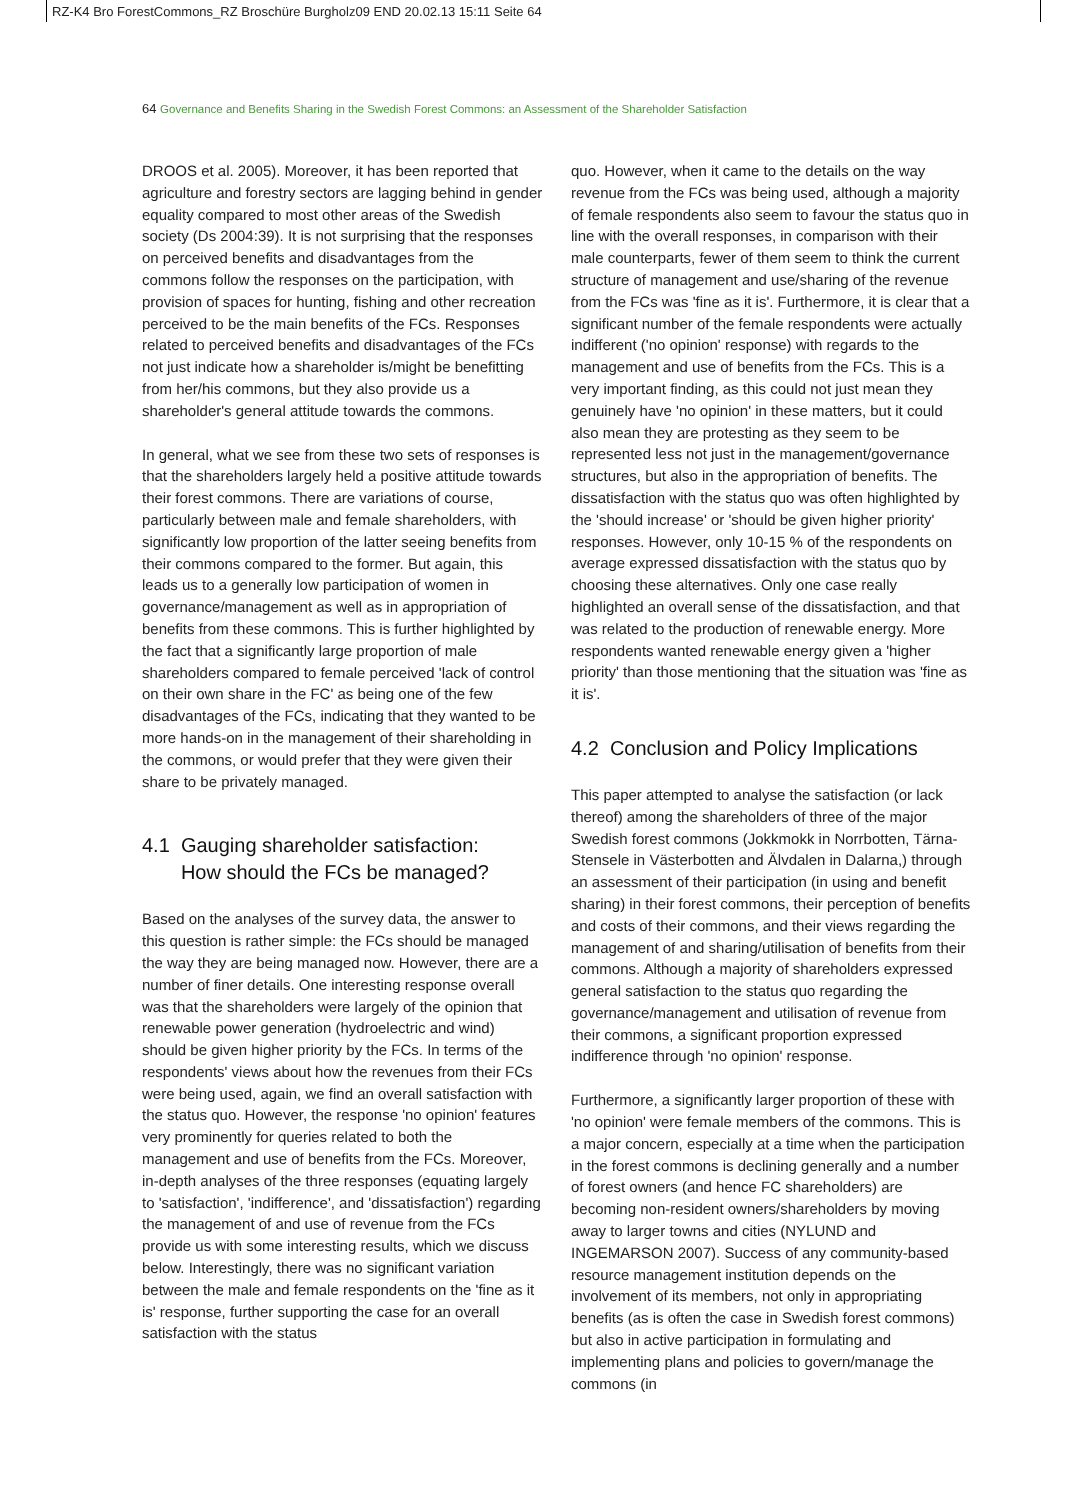RZ-K4 Bro ForestCommons_RZ Broschüre Burgholz09 END 20.02.13 15:11 Seite 64
64 Governance and Benefits Sharing in the Swedish Forest Commons: an Assessment of the Shareholder Satisfaction
DROOS et al. 2005). Moreover, it has been reported that agriculture and forestry sectors are lagging behind in gender equality compared to most other areas of the Swedish society (Ds 2004:39). It is not surprising that the responses on perceived benefits and disadvantages from the commons follow the responses on the participation, with provision of spaces for hunting, fishing and other recreation perceived to be the main benefits of the FCs. Responses related to perceived benefits and disadvantages of the FCs not just indicate how a shareholder is/might be benefitting from her/his commons, but they also provide us a shareholder's general attitude towards the commons.
In general, what we see from these two sets of responses is that the shareholders largely held a positive attitude towards their forest commons. There are variations of course, particularly between male and female shareholders, with significantly low proportion of the latter seeing benefits from their commons compared to the former. But again, this leads us to a generally low participation of women in governance/management as well as in appropriation of benefits from these commons. This is further highlighted by the fact that a significantly large proportion of male shareholders compared to female perceived 'lack of control on their own share in the FC' as being one of the few disadvantages of the FCs, indicating that they wanted to be more hands-on in the management of their shareholding in the commons, or would prefer that they were given their share to be privately managed.
4.1 Gauging shareholder satisfaction:
How should the FCs be managed?
Based on the analyses of the survey data, the answer to this question is rather simple: the FCs should be managed the way they are being managed now. However, there are a number of finer details. One interesting response overall was that the shareholders were largely of the opinion that renewable power generation (hydroelectric and wind) should be given higher priority by the FCs. In terms of the respondents' views about how the revenues from their FCs were being used, again, we find an overall satisfaction with the status quo. However, the response 'no opinion' features very prominently for queries related to both the management and use of benefits from the FCs. Moreover, in-depth analyses of the three responses (equating largely to 'satisfaction', 'indifference', and 'dissatisfaction') regarding the management of and use of revenue from the FCs provide us with some interesting results, which we discuss below. Interestingly, there was no significant variation between the male and female respondents on the 'fine as it is' response, further supporting the case for an overall satisfaction with the status
quo. However, when it came to the details on the way revenue from the FCs was being used, although a majority of female respondents also seem to favour the status quo in line with the overall responses, in comparison with their male counterparts, fewer of them seem to think the current structure of management and use/sharing of the revenue from the FCs was 'fine as it is'. Furthermore, it is clear that a significant number of the female respondents were actually indifferent ('no opinion' response) with regards to the management and use of benefits from the FCs. This is a very important finding, as this could not just mean they genuinely have 'no opinion' in these matters, but it could also mean they are protesting as they seem to be represented less not just in the management/governance structures, but also in the appropriation of benefits. The dissatisfaction with the status quo was often highlighted by the 'should increase' or 'should be given higher priority' responses. However, only 10-15 % of the respondents on average expressed dissatisfaction with the status quo by choosing these alternatives. Only one case really highlighted an overall sense of the dissatisfaction, and that was related to the production of renewable energy. More respondents wanted renewable energy given a 'higher priority' than those mentioning that the situation was 'fine as it is'.
4.2 Conclusion and Policy Implications
This paper attempted to analyse the satisfaction (or lack thereof) among the shareholders of three of the major Swedish forest commons (Jokkmokk in Norrbotten, Tärna-Stensele in Västerbotten and Älvdalen in Dalarna,) through an assessment of their participation (in using and benefit sharing) in their forest commons, their perception of benefits and costs of their commons, and their views regarding the management of and sharing/utilisation of benefits from their commons. Although a majority of shareholders expressed general satisfaction to the status quo regarding the governance/management and utilisation of revenue from their commons, a significant proportion expressed indifference through 'no opinion' response.
Furthermore, a significantly larger proportion of these with 'no opinion' were female members of the commons. This is a major concern, especially at a time when the participation in the forest commons is declining generally and a number of forest owners (and hence FC shareholders) are becoming non-resident owners/shareholders by moving away to larger towns and cities (NYLUND and INGEMARSON 2007). Success of any community-based resource management institution depends on the involvement of its members, not only in appropriating benefits (as is often the case in Swedish forest commons) but also in active participation in formulating and implementing plans and policies to govern/manage the commons (in